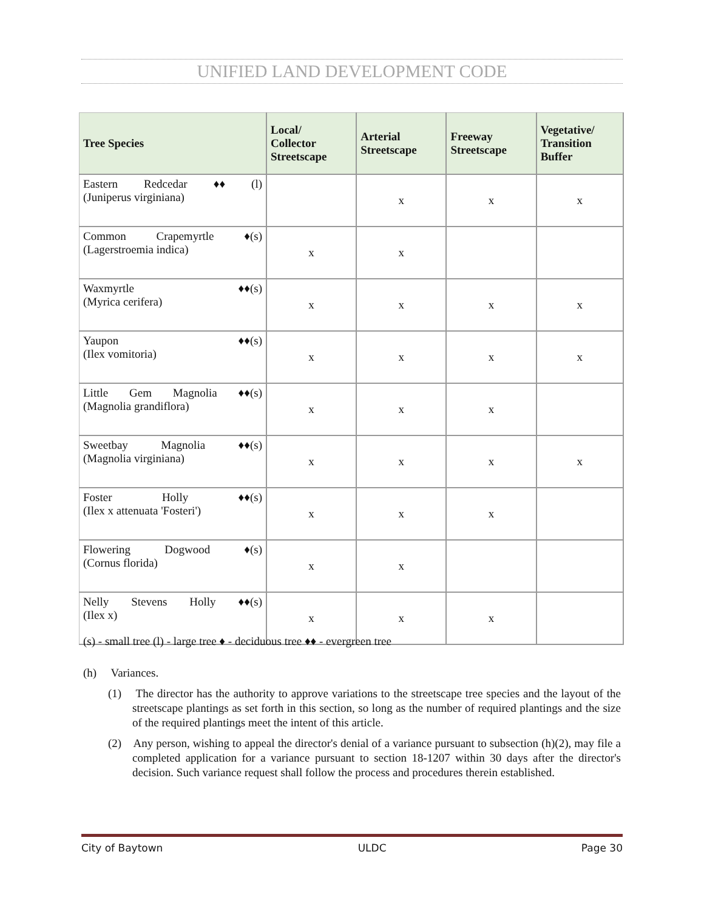UNIFIED LAND DEVELOPMENT CODE
| Tree Species | Local/ Collector Streetscape | Arterial Streetscape | Freeway Streetscape | Vegetative/ Transition Buffer |
| --- | --- | --- | --- | --- |
| Eastern Redcedar ♦♦ (l) (Juniperus virginiana) | | x | x | x |
| Common Crapemyrtle ♦(s) (Lagerstroemia indica) | x | x | | |
| Waxmyrtle ♦♦(s) (Myrica cerifera) | x | x | x | x |
| Yaupon ♦♦(s) (Ilex vomitoria) | x | x | x | x |
| Little Gem Magnolia ♦♦(s) (Magnolia grandiflora) | x | x | x | |
| Sweetbay Magnolia ♦♦(s) (Magnolia virginiana) | x | x | x | x |
| Foster Holly ♦♦(s) (Ilex x attenuata 'Fosteri') | x | x | x | |
| Flowering Dogwood ♦(s) (Cornus florida) | x | x | | |
| Nelly Stevens Holly ♦♦(s) (Ilex x) | x | x | x | |
(s) - small tree (l) - large tree ♦ - deciduous tree ♦♦ - evergreen tree
(h) Variances.
(1) The director has the authority to approve variations to the streetscape tree species and the layout of the streetscape plantings as set forth in this section, so long as the number of required plantings and the size of the required plantings meet the intent of this article.
(2) Any person, wishing to appeal the director's denial of a variance pursuant to subsection (h)(2), may file a completed application for a variance pursuant to section 18-1207 within 30 days after the director's decision. Such variance request shall follow the process and procedures therein established.
City of Baytown ULDC Page 30